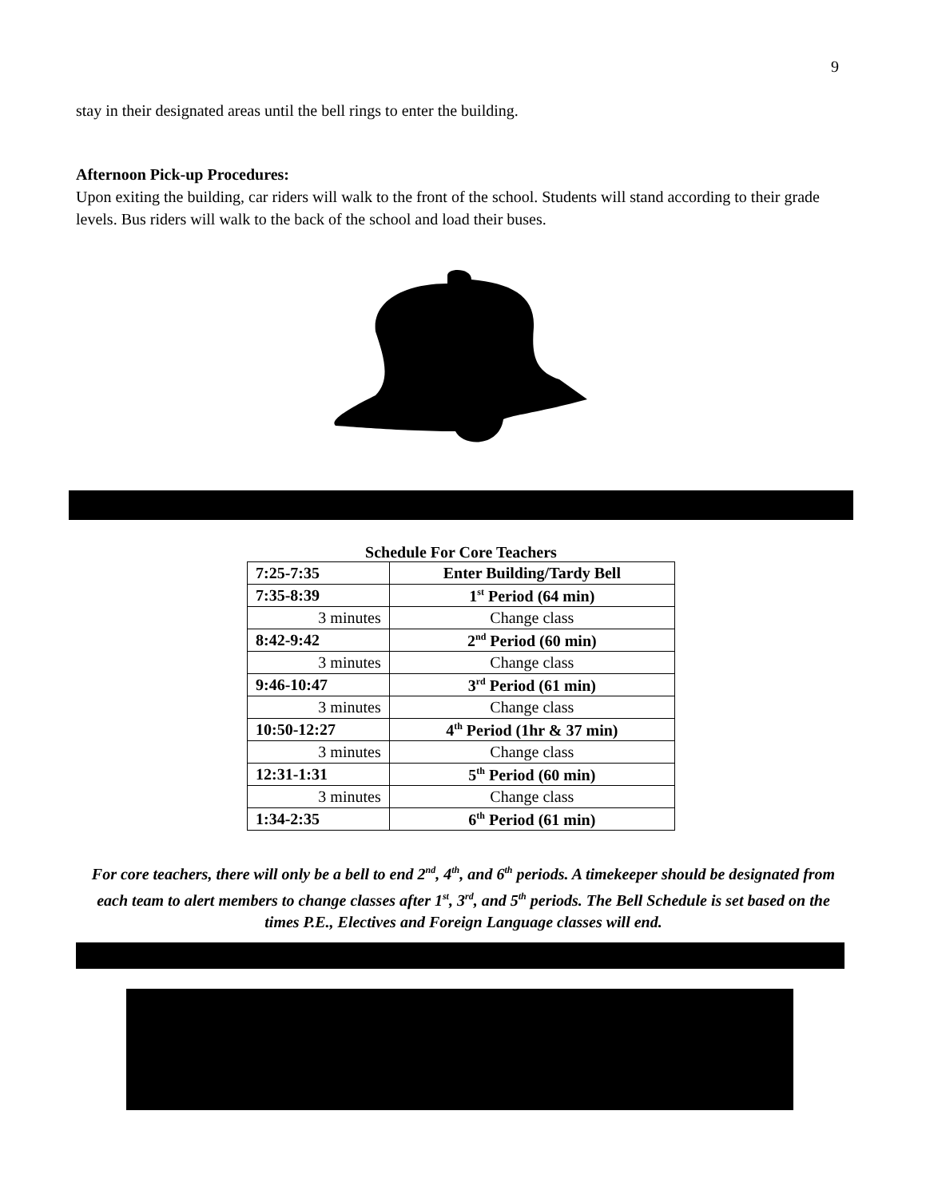9
stay in their designated areas until the bell rings to enter the building.
Afternoon Pick-up Procedures:
Upon exiting the building, car riders will walk to the front of the school. Students will stand according to their grade levels. Bus riders will walk to the back of the school and load their buses.
Schedule For Core Teachers
| 7:25-7:35 | Enter Building/Tardy Bell |
| 7:35-8:39 | 1<sup>st</sup> Period (64 min) |
| 3 minutes | Change class |
| 8:42-9:42 | 2<sup>nd</sup> Period (60 min) |
| 3 minutes | Change class |
| 9:46-10:47 | 3<sup>rd</sup> Period (61 min) |
| 3 minutes | Change class |
| 10:50-12:27 | 4<sup>th</sup> Period (1hr & 37 min) |
| 3 minutes | Change class |
| 12:31-1:31 | 5<sup>th</sup> Period (60 min) |
| 3 minutes | Change class |
| 1:34-2:35 | 6<sup>th</sup> Period (61 min) |
For core teachers, there will only be a bell to end 2<sup>nd</sup>, 4<sup>th</sup>, and 6<sup>th</sup> periods. A timekeeper should be designated from each team to alert members to change classes after 1<sup>st</sup>, 3<sup>rd</sup>, and 5<sup>th</sup> periods. The Bell Schedule is set based on the times P.E., Electives and Foreign Language classes will end.